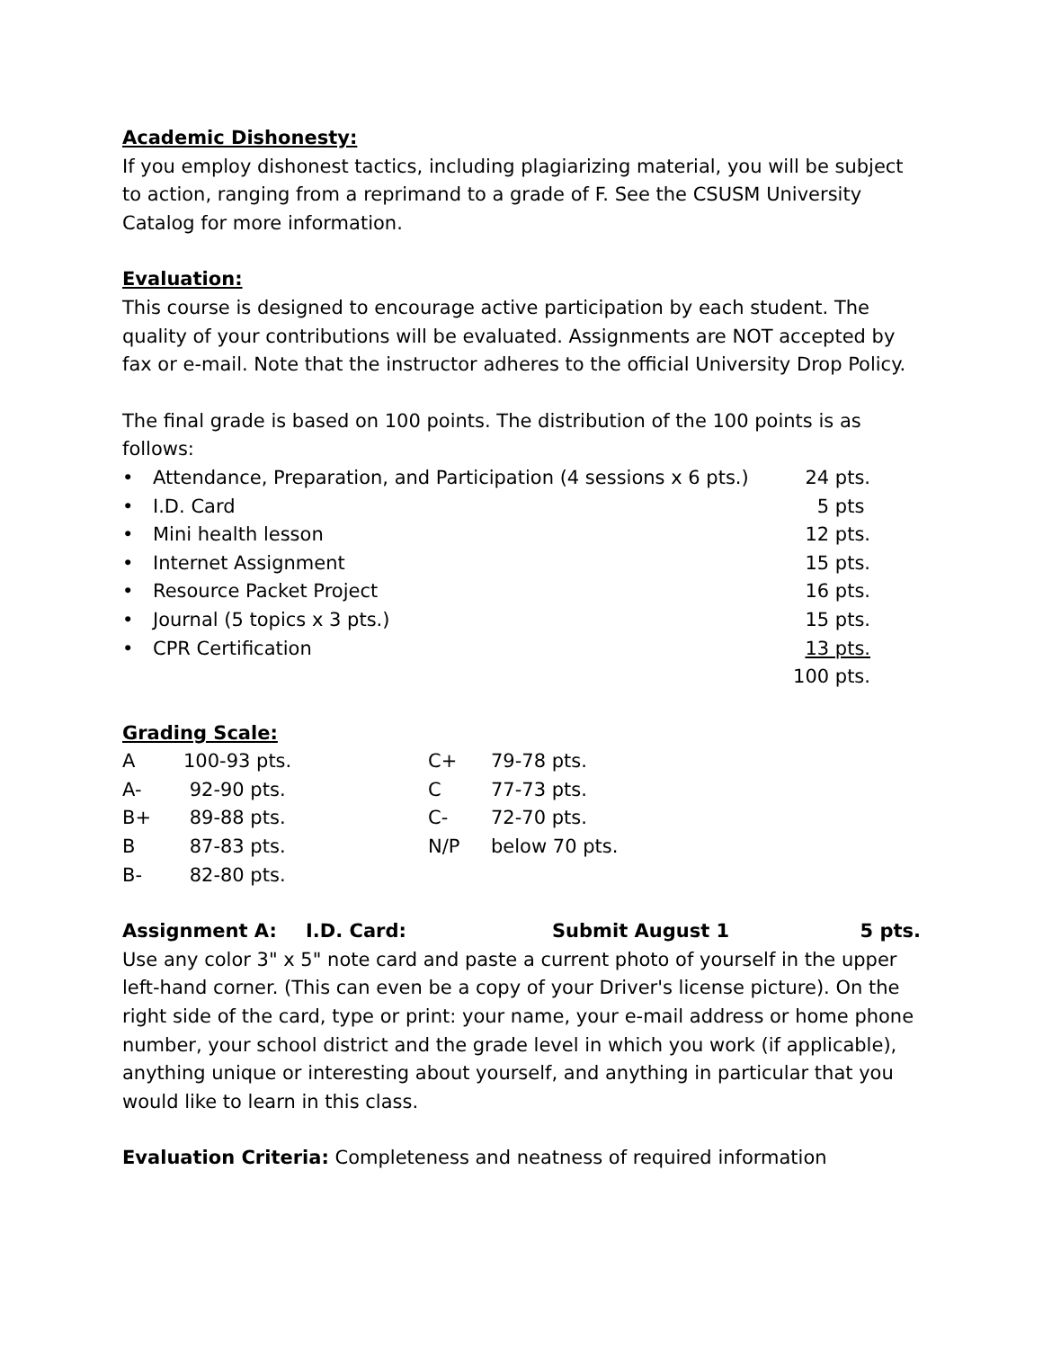Academic Dishonesty:
If you employ dishonest tactics, including plagiarizing material, you will be subject to action, ranging from a reprimand to a grade of F. See the CSUSM University Catalog for more information.
Evaluation:
This course is designed to encourage active participation by each student. The quality of your contributions will be evaluated. Assignments are NOT accepted by fax or e-mail. Note that the instructor adheres to the official University Drop Policy.
The final grade is based on 100 points. The distribution of the 100 points is as follows:
| • | Attendance, Preparation, and Participation (4 sessions x 6 pts.) | 24 pts. |
| • | I.D. Card | 5 pts |
| • | Mini health lesson | 12 pts. |
| • | Internet Assignment | 15 pts. |
| • | Resource Packet Project | 16 pts. |
| • | Journal (5 topics x 3 pts.) | 15 pts. |
| • | CPR Certification | 13 pts. |
| | | 100 pts. |
Grading Scale:
| A | 100-93 pts. | C+ | 79-78 pts. |
| A- | 92-90 pts. | C | 77-73 pts. |
| B+ | 89-88 pts. | C- | 72-70 pts. |
| B | 87-83 pts. | N/P | below 70 pts. |
| B- | 82-80 pts. | | |
| Assignment A: | I.D. Card: | Submit August 1 | 5 pts. |
Use any color 3" x 5" note card and paste a current photo of yourself in the upper left-hand corner. (This can even be a copy of your Driver's license picture). On the right side of the card, type or print: your name, your e-mail address or home phone number, your school district and the grade level in which you work (if applicable), anything unique or interesting about yourself, and anything in particular that you would like to learn in this class.
Evaluation Criteria: Completeness and neatness of required information